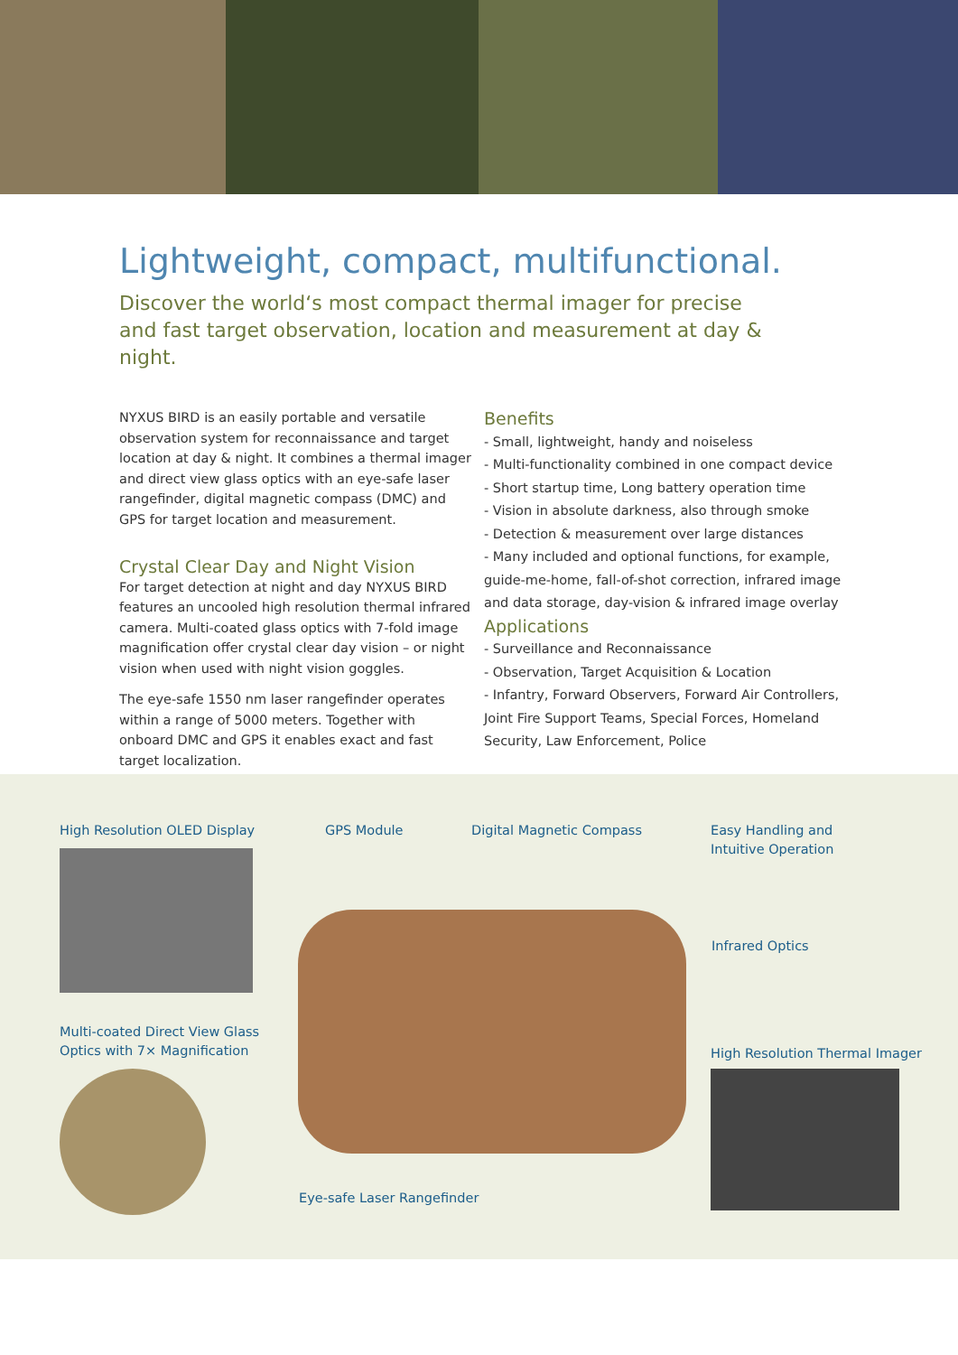Lightweight, compact, multifunctional.
Discover the world‘s most compact thermal imager for precise and fast target observation, location and measurement at day & night.
NYXUS BIRD is an easily portable and versatile observation system for reconnaissance and target location at day & night. It combines a thermal imager and direct view glass optics with an eye-safe laser rangefinder, digital magnetic compass (DMC) and GPS for target location and measurement.
Crystal Clear Day and Night Vision
For target detection at night and day NYXUS BIRD features an uncooled high resolution thermal infrared camera. Multi-coated glass optics with 7-fold image magnification offer crystal clear day vision – or night vision when used with night vision goggles.
The eye-safe 1550 nm laser rangefinder operates within a range of 5000 meters. Together with onboard DMC and GPS it enables exact and fast target localization.
Benefits
- Small, lightweight, handy and noiseless
- Multi-functionality combined in one compact device
- Short startup time, Long battery operation time
- Vision in absolute darkness, also through smoke
- Detection & measurement over large distances
- Many included and optional functions, for example, guide-me-home, fall-of-shot correction, infrared image and data storage, day-vision & infrared image overlay
Applications
- Surveillance and Reconnaissance
- Observation, Target Acquisition & Location
- Infantry, Forward Observers, Forward Air Controllers, Joint Fire Support Teams, Special Forces, Homeland Security, Law Enforcement, Police
High Resolution OLED Display GPS Module Digital Magnetic Compass
Easy Handling and
Intuitive Operation
Infrared Optics
Multi-coated Direct View Glass
Optics with 7× Magnification
High Resolution Thermal Imager
Eye-safe Laser Rangefinder